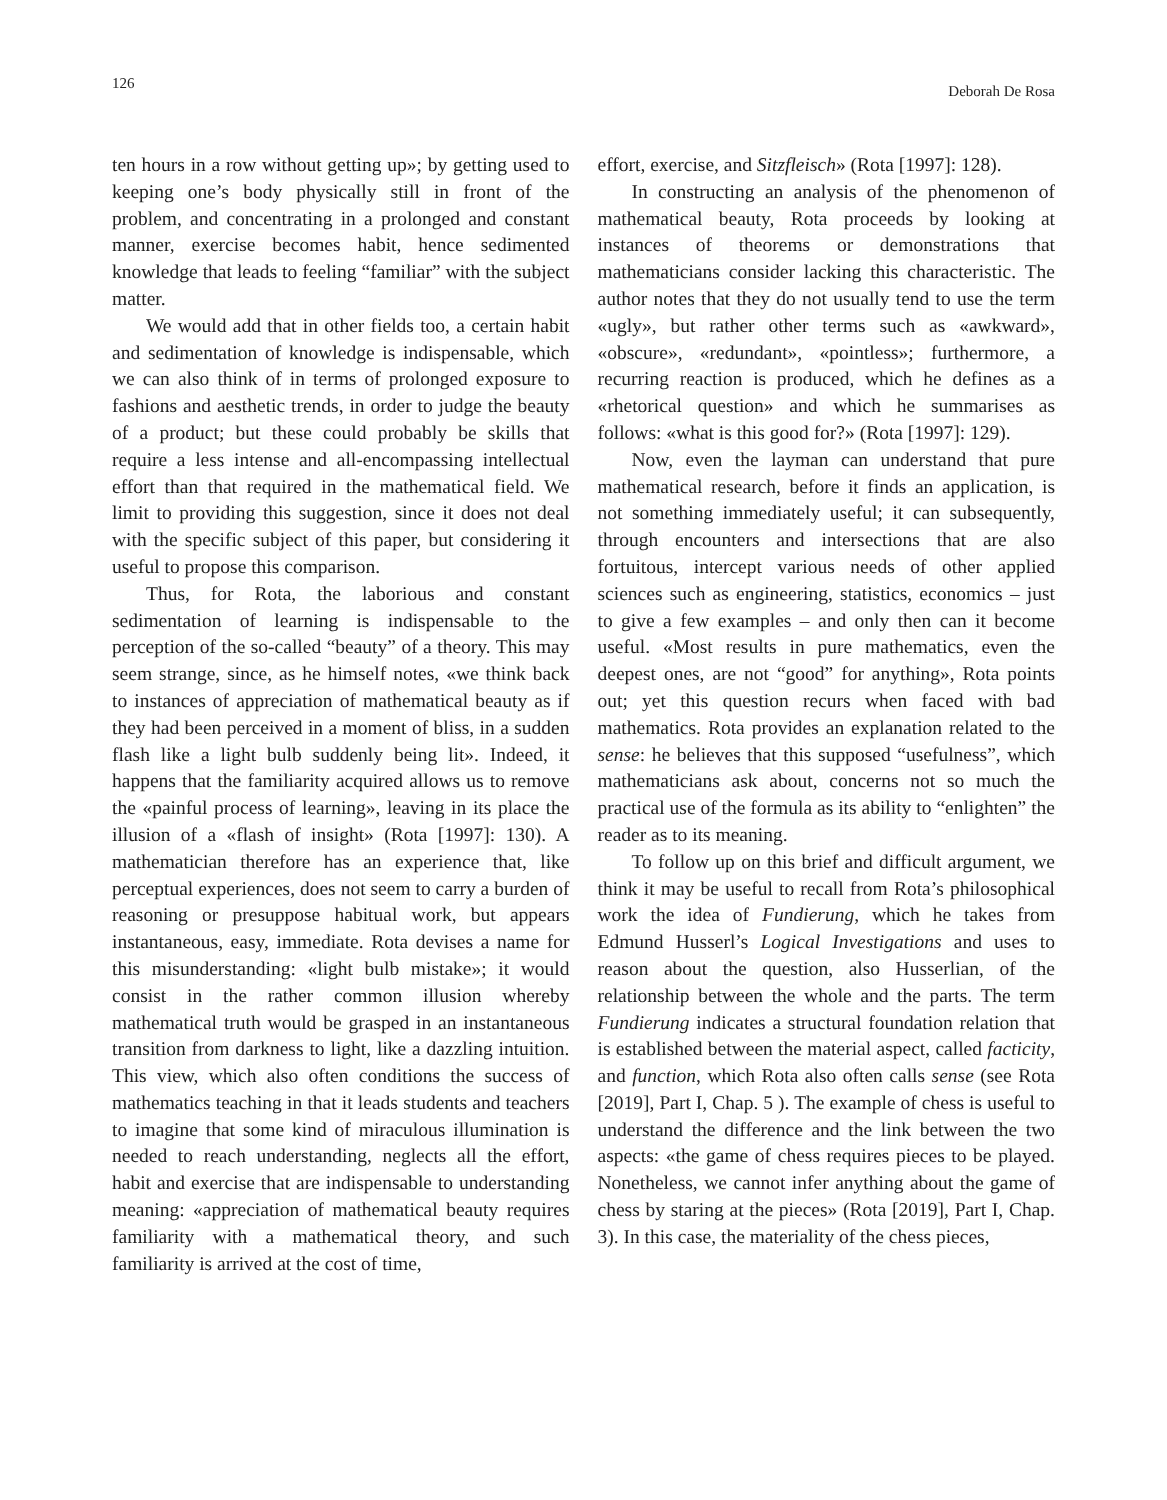126 Deborah De Rosa
ten hours in a row without getting up»; by getting used to keeping one’s body physically still in front of the problem, and concentrating in a prolonged and constant manner, exercise becomes habit, hence sedimented knowledge that leads to feeling “familiar” with the subject matter.
We would add that in other fields too, a certain habit and sedimentation of knowledge is indispensable, which we can also think of in terms of prolonged exposure to fashions and aesthetic trends, in order to judge the beauty of a product; but these could probably be skills that require a less intense and all-encompassing intellectual effort than that required in the mathematical field. We limit to providing this suggestion, since it does not deal with the specific subject of this paper, but considering it useful to propose this comparison.
Thus, for Rota, the laborious and constant sedimentation of learning is indispensable to the perception of the so-called “beauty” of a theory. This may seem strange, since, as he himself notes, «we think back to instances of appreciation of mathematical beauty as if they had been perceived in a moment of bliss, in a sudden flash like a light bulb suddenly being lit». Indeed, it happens that the familiarity acquired allows us to remove the «painful process of learning», leaving in its place the illusion of a «flash of insight» (Rota [1997]: 130). A mathematician therefore has an experience that, like perceptual experiences, does not seem to carry a burden of reasoning or presuppose habitual work, but appears instantaneous, easy, immediate. Rota devises a name for this misunderstanding: «light bulb mistake»; it would consist in the rather common illusion whereby mathematical truth would be grasped in an instantaneous transition from darkness to light, like a dazzling intuition. This view, which also often conditions the success of mathematics teaching in that it leads students and teachers to imagine that some kind of miraculous illumination is needed to reach understanding, neglects all the effort, habit and exercise that are indispensable to understanding meaning: «appreciation of mathematical beauty requires familiarity with a mathematical theory, and such familiarity is arrived at the cost of time,
effort, exercise, and Sitzfleisch» (Rota [1997]: 128).
In constructing an analysis of the phenomenon of mathematical beauty, Rota proceeds by looking at instances of theorems or demonstrations that mathematicians consider lacking this characteristic. The author notes that they do not usually tend to use the term «ugly», but rather other terms such as «awkward», «obscure», «redundant», «pointless»; furthermore, a recurring reaction is produced, which he defines as a «rhetorical question» and which he summarises as follows: «what is this good for?» (Rota [1997]: 129).
Now, even the layman can understand that pure mathematical research, before it finds an application, is not something immediately useful; it can subsequently, through encounters and intersections that are also fortuitous, intercept various needs of other applied sciences such as engineering, statistics, economics – just to give a few examples – and only then can it become useful. «Most results in pure mathematics, even the deepest ones, are not “good” for anything», Rota points out; yet this question recurs when faced with bad mathematics. Rota provides an explanation related to the sense: he believes that this supposed “usefulness”, which mathematicians ask about, concerns not so much the practical use of the formula as its ability to “enlighten” the reader as to its meaning.
To follow up on this brief and difficult argument, we think it may be useful to recall from Rota’s philosophical work the idea of Fundierung, which he takes from Edmund Husserl’s Logical Investigations and uses to reason about the question, also Husserlian, of the relationship between the whole and the parts. The term Fundierung indicates a structural foundation relation that is established between the material aspect, called facticity, and function, which Rota also often calls sense (see Rota [2019], Part I, Chap. 5 ). The example of chess is useful to understand the difference and the link between the two aspects: «the game of chess requires pieces to be played. Nonetheless, we cannot infer anything about the game of chess by staring at the pieces» (Rota [2019], Part I, Chap. 3). In this case, the materiality of the chess pieces,